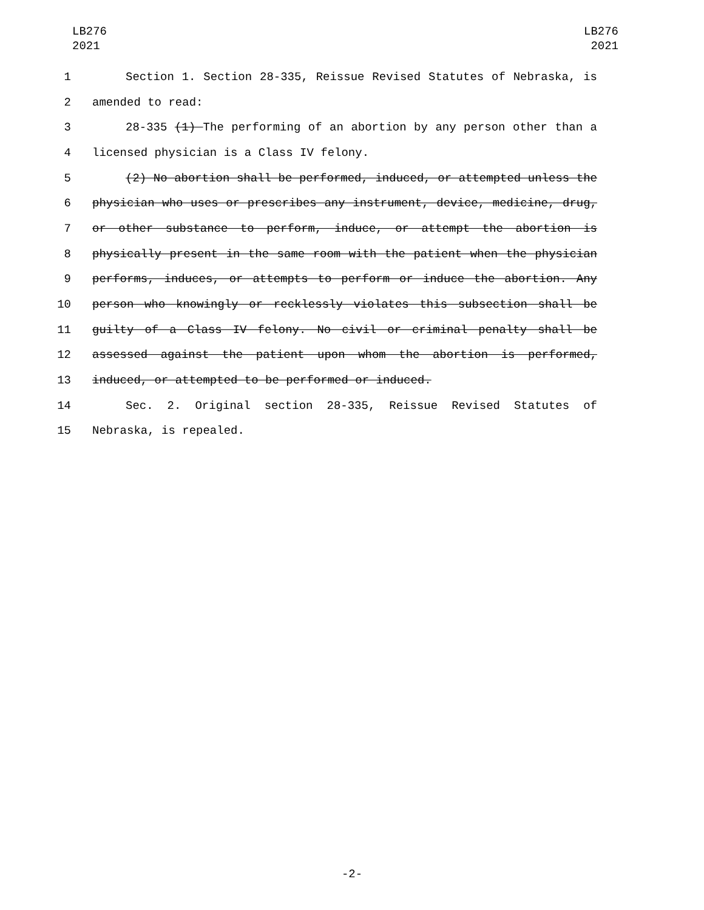LB276
2021
LB276
2021
1 Section 1. Section 28-335, Reissue Revised Statutes of Nebraska, is
2 amended to read:
3 28-335 (1) The performing of an abortion by any person other than a
4 licensed physician is a Class IV felony.
5 (2) No abortion shall be performed, induced, or attempted unless the
6 physician who uses or prescribes any instrument, device, medicine, drug,
7 or other substance to perform, induce, or attempt the abortion is
8 physically present in the same room with the patient when the physician
9 performs, induces, or attempts to perform or induce the abortion. Any
10 person who knowingly or recklessly violates this subsection shall be
11 guilty of a Class IV felony. No civil or criminal penalty shall be
12 assessed against the patient upon whom the abortion is performed,
13 induced, or attempted to be performed or induced.
14 Sec. 2. Original section 28-335, Reissue Revised Statutes of
15 Nebraska, is repealed.
-2-